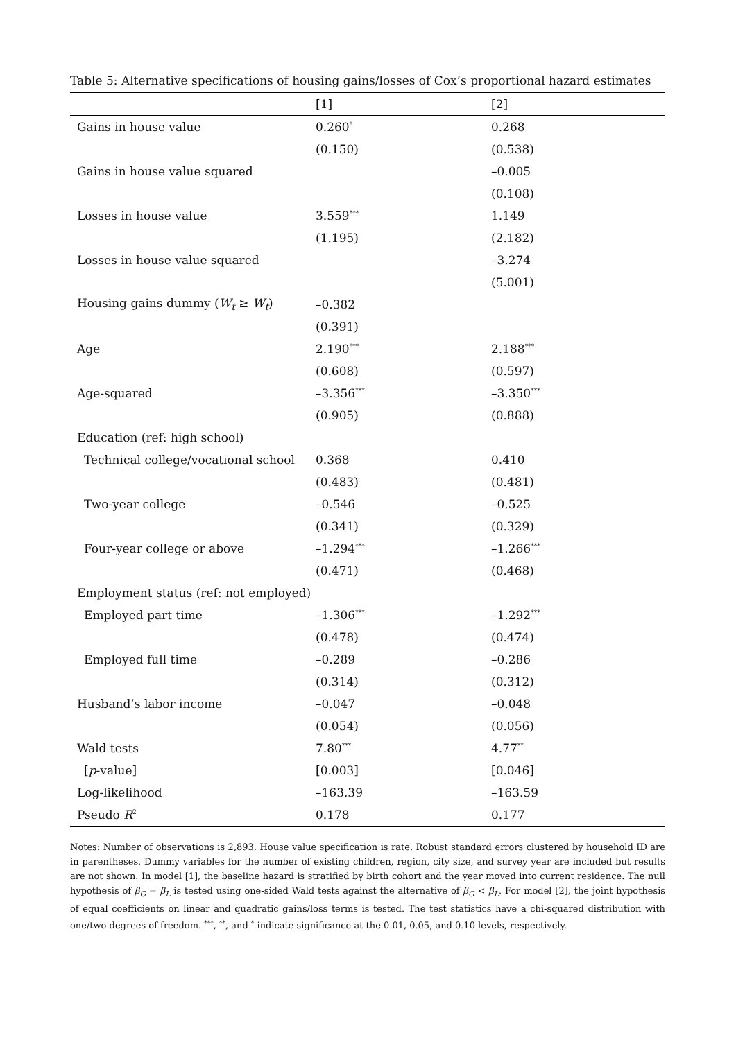Table 5: Alternative specifications of housing gains/losses of Cox’s proportional hazard estimates
| | [1] | [2] |
| --- | --- | --- |
| Gains in house value | 0.260<sup>*</sup> | 0.268 |
| | (0.150) | (0.538) |
| Gains in house value squared | | –0.005 |
| | | (0.108) |
| Losses in house value | 3.559<sup>***</sup> | 1.149 |
| | (1.195) | (2.182) |
| Losses in house value squared | | –3.274 |
| | | (5.001) |
| Housing gains dummy ( W<sub>t</sub> ≥ W<sub>t</sub> ) | –0.382 | |
| | (0.391) | |
| Age | 2.190<sup>***</sup> | 2.188<sup>***</sup> |
| | (0.608) | (0.597) |
| Age-squared | –3.356<sup>***</sup> | –3.350<sup>***</sup> |
| | (0.905) | (0.888) |
| Education (ref: high school) | | |
| Technical college/vocational school | 0.368 | 0.410 |
| | (0.483) | (0.481) |
| Two-year college | –0.546 | –0.525 |
| | (0.341) | (0.329) |
| Four-year college or above | –1.294<sup>***</sup> | –1.266<sup>***</sup> |
| | (0.471) | (0.468) |
| Employment status (ref: not employed) | | |
| Employed part time | –1.306<sup>***</sup> | –1.292<sup>***</sup> |
| | (0.478) | (0.474) |
| Employed full time | –0.289 | –0.286 |
| | (0.314) | (0.312) |
| Husband’s labor income | –0.047 | –0.048 |
| | (0.054) | (0.056) |
| Wald tests | 7.80<sup>***</sup> | 4.77<sup>**</sup> |
| [ p -value] | [0.003] | [0.046] |
| Log-likelihood | –163.39 | –163.59 |
| Pseudo R<sup>2</sup> | 0.178 | 0.177 |
Notes: Number of observations is 2,893. House value specification is rate. Robust standard errors clustered by household ID are in parentheses. Dummy variables for the number of existing children, region, city size, and survey year are included but results are not shown. In model [1], the baseline hazard is stratified by birth cohort and the year moved into current residence. The null hypothesis of β<sub>G</sub> = β<sub>L</sub> is tested using one-sided Wald tests against the alternative of β<sub>G</sub> < β<sub>L</sub>. For model [2], the joint hypothesis of equal coefficients on linear and quadratic gains/loss terms is tested. The test statistics have a chi-squared distribution with one/two degrees of freedom. <sup>***</sup>, <sup>**</sup>, and <sup>*</sup> indicate significance at the 0.01, 0.05, and 0.10 levels, respectively.